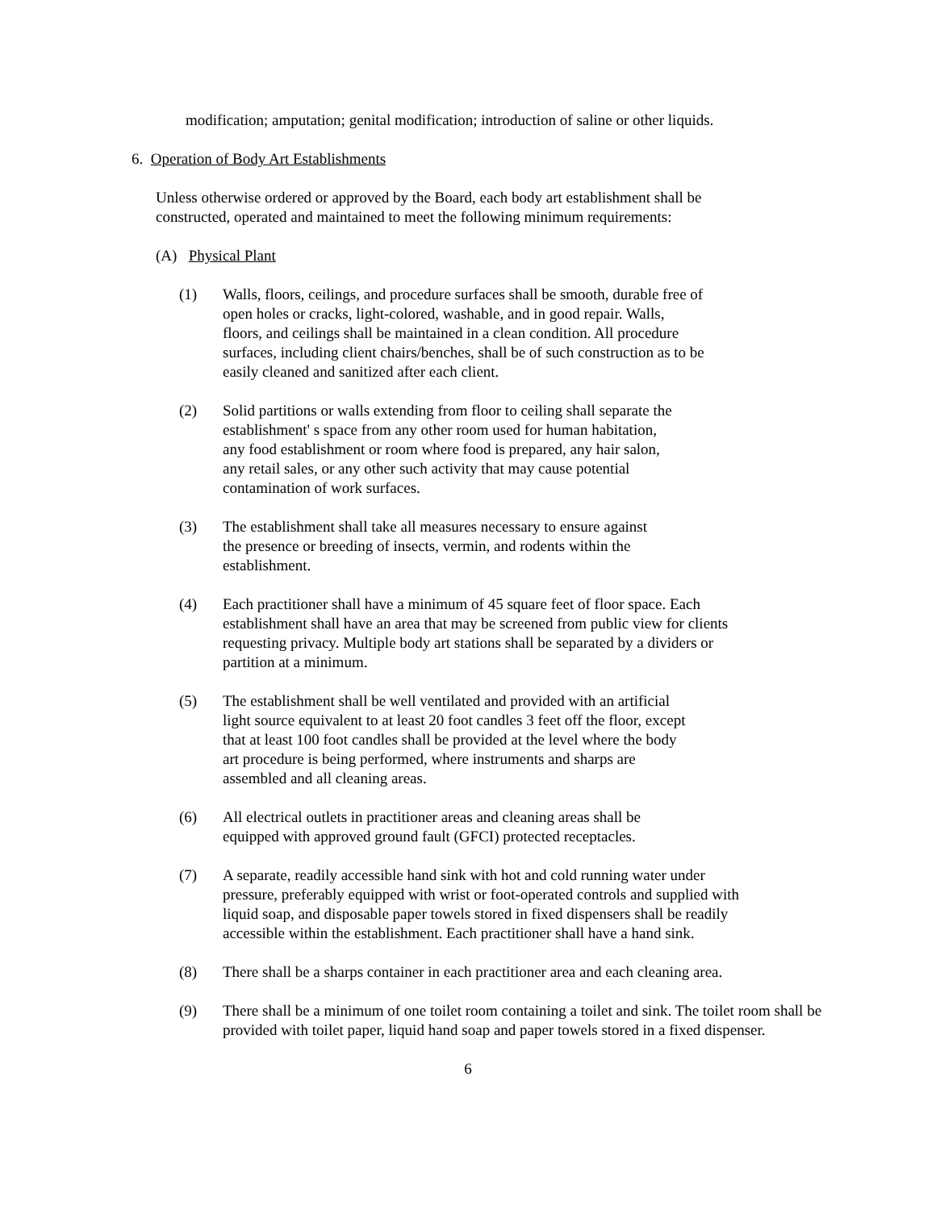modification; amputation; genital modification; introduction of saline or other liquids.
6. Operation of Body Art Establishments
Unless otherwise ordered or approved by the Board, each body art establishment shall be constructed, operated and maintained to meet the following minimum requirements:
(A) Physical Plant
(1) Walls, floors, ceilings, and procedure surfaces shall be smooth, durable free of open holes or cracks, light-colored, washable, and in good repair. Walls, floors, and ceilings shall be maintained in a clean condition. All procedure surfaces, including client chairs/benches, shall be of such construction as to be easily cleaned and sanitized after each client.
(2) Solid partitions or walls extending from floor to ceiling shall separate the establishment' s space from any other room used for human habitation, any food establishment or room where food is prepared, any hair salon, any retail sales, or any other such activity that may cause potential contamination of work surfaces.
(3) The establishment shall take all measures necessary to ensure against the presence or breeding of insects, vermin, and rodents within the establishment.
(4) Each practitioner shall have a minimum of 45 square feet of floor space. Each establishment shall have an area that may be screened from public view for clients requesting privacy. Multiple body art stations shall be separated by a dividers or partition at a minimum.
(5) The establishment shall be well ventilated and provided with an artificial light source equivalent to at least 20 foot candles 3 feet off the floor, except that at least 100 foot candles shall be provided at the level where the body art procedure is being performed, where instruments and sharps are assembled and all cleaning areas.
(6) All electrical outlets in practitioner areas and cleaning areas shall be equipped with approved ground fault (GFCI) protected receptacles.
(7) A separate, readily accessible hand sink with hot and cold running water under pressure, preferably equipped with wrist or foot-operated controls and supplied with liquid soap, and disposable paper towels stored in fixed dispensers shall be readily accessible within the establishment. Each practitioner shall have a hand sink.
(8) There shall be a sharps container in each practitioner area and each cleaning area.
(9) There shall be a minimum of one toilet room containing a toilet and sink. The toilet room shall be provided with toilet paper, liquid hand soap and paper towels stored in a fixed dispenser.
6